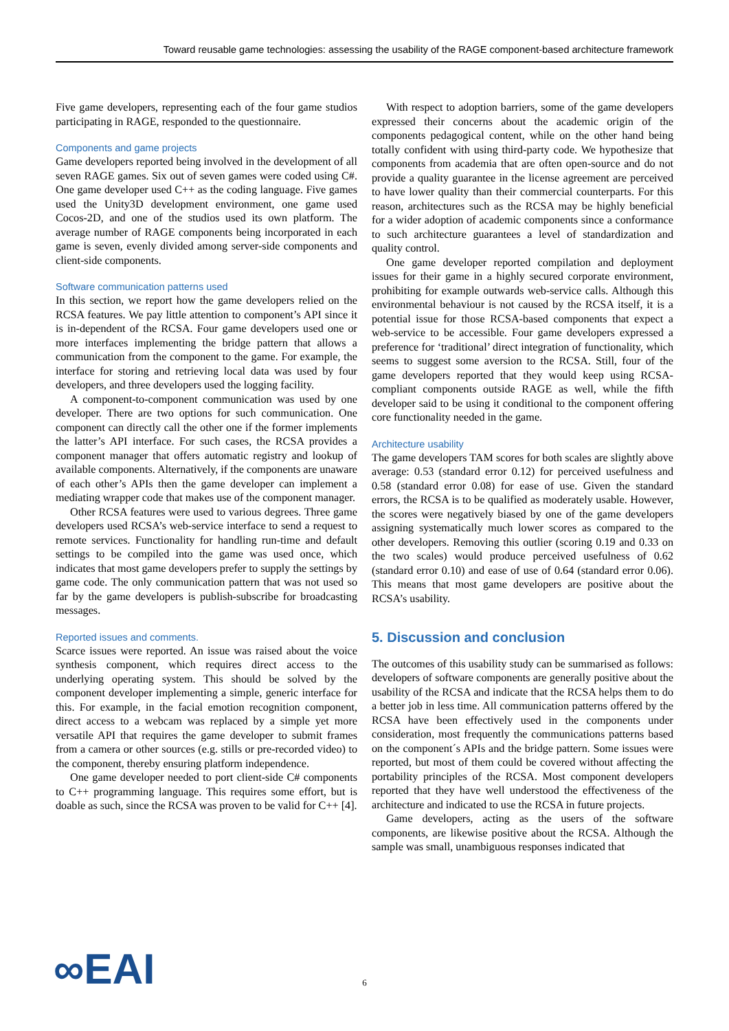Toward reusable game technologies: assessing the usability of the RAGE component-based architecture framework
Five game developers, representing each of the four game studios participating in RAGE, responded to the questionnaire.
Components and game projects
Game developers reported being involved in the development of all seven RAGE games. Six out of seven games were coded using C#. One game developer used C++ as the coding language. Five games used the Unity3D development environment, one game used Cocos-2D, and one of the studios used its own platform. The average number of RAGE components being incorporated in each game is seven, evenly divided among server-side components and client-side components.
Software communication patterns used
In this section, we report how the game developers relied on the RCSA features. We pay little attention to component’s API since it is in-dependent of the RCSA. Four game developers used one or more interfaces implementing the bridge pattern that allows a communication from the component to the game. For example, the interface for storing and retrieving local data was used by four developers, and three developers used the logging facility.
A component-to-component communication was used by one developer. There are two options for such communication. One component can directly call the other one if the former implements the latter’s API interface. For such cases, the RCSA provides a component manager that offers automatic registry and lookup of available components. Alternatively, if the components are unaware of each other’s APIs then the game developer can implement a mediating wrapper code that makes use of the component manager.
Other RCSA features were used to various degrees. Three game developers used RCSA’s web-service interface to send a request to remote services. Functionality for handling run-time and default settings to be compiled into the game was used once, which indicates that most game developers prefer to supply the settings by game code. The only communication pattern that was not used so far by the game developers is publish-subscribe for broadcasting messages.
Reported issues and comments.
Scarce issues were reported. An issue was raised about the voice synthesis component, which requires direct access to the underlying operating system. This should be solved by the component developer implementing a simple, generic interface for this. For example, in the facial emotion recognition component, direct access to a webcam was replaced by a simple yet more versatile API that requires the game developer to submit frames from a camera or other sources (e.g. stills or pre-recorded video) to the component, thereby ensuring platform independence.
One game developer needed to port client-side C# components to C++ programming language. This requires some effort, but is doable as such, since the RCSA was proven to be valid for C++ [4].
With respect to adoption barriers, some of the game developers expressed their concerns about the academic origin of the components pedagogical content, while on the other hand being totally confident with using third-party code. We hypothesize that components from academia that are often open-source and do not provide a quality guarantee in the license agreement are perceived to have lower quality than their commercial counterparts. For this reason, architectures such as the RCSA may be highly beneficial for a wider adoption of academic components since a conformance to such architecture guarantees a level of standardization and quality control.
One game developer reported compilation and deployment issues for their game in a highly secured corporate environment, prohibiting for example outwards web-service calls. Although this environmental behaviour is not caused by the RCSA itself, it is a potential issue for those RCSA-based components that expect a web-service to be accessible. Four game developers expressed a preference for ‘traditional’ direct integration of functionality, which seems to suggest some aversion to the RCSA. Still, four of the game developers reported that they would keep using RCSA-compliant components outside RAGE as well, while the fifth developer said to be using it conditional to the component offering core functionality needed in the game.
Architecture usability
The game developers TAM scores for both scales are slightly above average: 0.53 (standard error 0.12) for perceived usefulness and 0.58 (standard error 0.08) for ease of use. Given the standard errors, the RCSA is to be qualified as moderately usable. However, the scores were negatively biased by one of the game developers assigning systematically much lower scores as compared to the other developers. Removing this outlier (scoring 0.19 and 0.33 on the two scales) would produce perceived usefulness of 0.62 (standard error 0.10) and ease of use of 0.64 (standard error 0.06). This means that most game developers are positive about the RCSA’s usability.
5. Discussion and conclusion
The outcomes of this usability study can be summarised as follows: developers of software components are generally positive about the usability of the RCSA and indicate that the RCSA helps them to do a better job in less time. All communication patterns offered by the RCSA have been effectively used in the components under consideration, most frequently the communications patterns based on the component´s APIs and the bridge pattern. Some issues were reported, but most of them could be covered without affecting the portability principles of the RCSA. Most component developers reported that they have well understood the effectiveness of the architecture and indicated to use the RCSA in future projects.
Game developers, acting as the users of the software components, are likewise positive about the RCSA. Although the sample was small, unambiguous responses indicated that
∞EAI
6